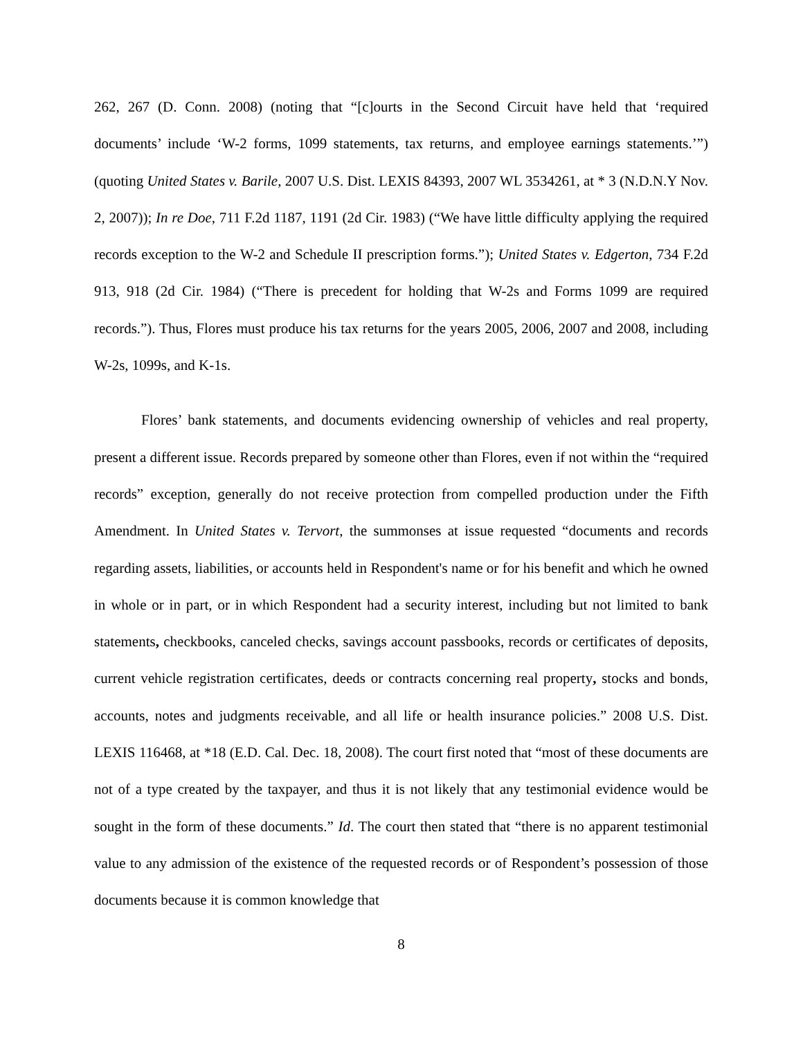262, 267 (D. Conn. 2008) (noting that “[c]ourts in the Second Circuit have held that ‘required documents’ include ‘W-2 forms, 1099 statements, tax returns, and employee earnings statements.’”) (quoting United States v. Barile, 2007 U.S. Dist. LEXIS 84393, 2007 WL 3534261, at * 3 (N.D.N.Y Nov. 2, 2007)); In re Doe, 711 F.2d 1187, 1191 (2d Cir. 1983) (“We have little difficulty applying the required records exception to the W-2 and Schedule II prescription forms.”); United States v. Edgerton, 734 F.2d 913, 918 (2d Cir. 1984) (“There is precedent for holding that W-2s and Forms 1099 are required records.”). Thus, Flores must produce his tax returns for the years 2005, 2006, 2007 and 2008, including W-2s, 1099s, and K-1s.
Flores’ bank statements, and documents evidencing ownership of vehicles and real property, present a different issue. Records prepared by someone other than Flores, even if not within the “required records” exception, generally do not receive protection from compelled production under the Fifth Amendment. In United States v. Tervort, the summonses at issue requested “documents and records regarding assets, liabilities, or accounts held in Respondent's name or for his benefit and which he owned in whole or in part, or in which Respondent had a security interest, including but not limited to bank statements, checkbooks, canceled checks, savings account passbooks, records or certificates of deposits, current vehicle registration certificates, deeds or contracts concerning real property, stocks and bonds, accounts, notes and judgments receivable, and all life or health insurance policies.” 2008 U.S. Dist. LEXIS 116468, at *18 (E.D. Cal. Dec. 18, 2008). The court first noted that “most of these documents are not of a type created by the taxpayer, and thus it is not likely that any testimonial evidence would be sought in the form of these documents.” Id. The court then stated that “there is no apparent testimonial value to any admission of the existence of the requested records or of Respondent’s possession of those documents because it is common knowledge that
8